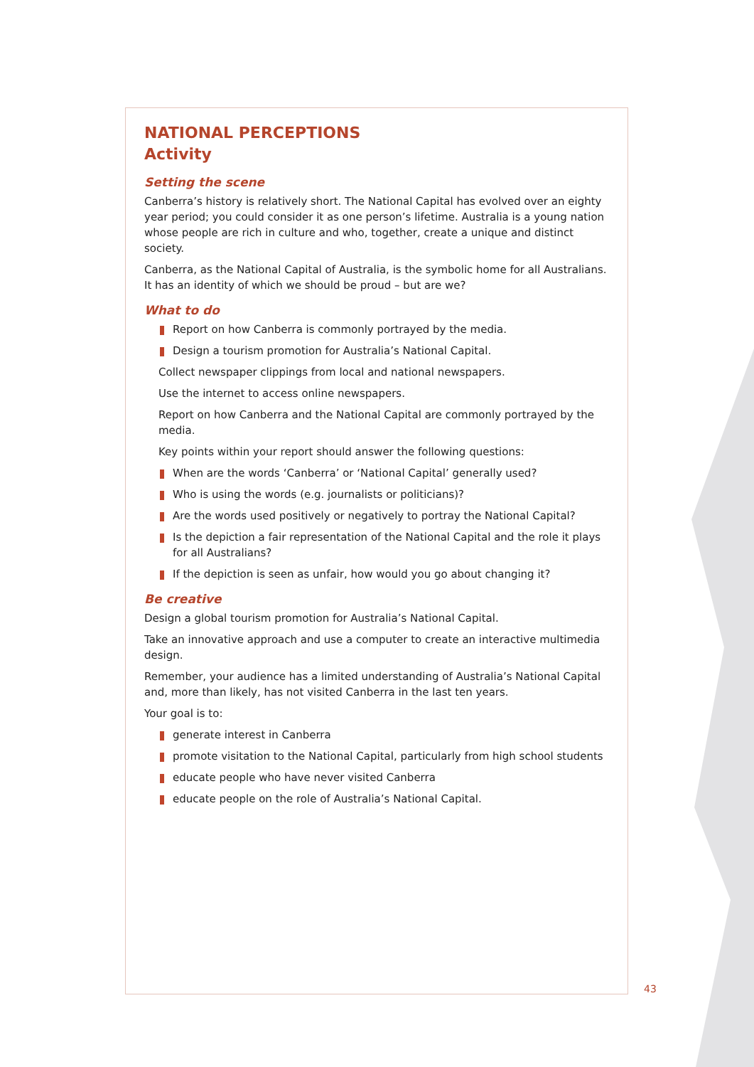NATIONAL PERCEPTIONS
Activity
Setting the scene
Canberra’s history is relatively short. The National Capital has evolved over an eighty year period; you could consider it as one person’s lifetime. Australia is a young nation whose people are rich in culture and who, together, create a unique and distinct society.
Canberra, as the National Capital of Australia, is the symbolic home for all Australians. It has an identity of which we should be proud – but are we?
What to do
Report on how Canberra is commonly portrayed by the media.
Design a tourism promotion for Australia’s National Capital.
Collect newspaper clippings from local and national newspapers.
Use the internet to access online newspapers.
Report on how Canberra and the National Capital are commonly portrayed by the media.
Key points within your report should answer the following questions:
When are the words ‘Canberra’ or ‘National Capital’ generally used?
Who is using the words (e.g. journalists or politicians)?
Are the words used positively or negatively to portray the National Capital?
Is the depiction a fair representation of the National Capital and the role it plays for all Australians?
If the depiction is seen as unfair, how would you go about changing it?
Be creative
Design a global tourism promotion for Australia’s National Capital.
Take an innovative approach and use a computer to create an interactive multimedia design.
Remember, your audience has a limited understanding of Australia’s National Capital and, more than likely, has not visited Canberra in the last ten years.
Your goal is to:
generate interest in Canberra
promote visitation to the National Capital, particularly from high school students
educate people who have never visited Canberra
educate people on the role of Australia’s National Capital.
43